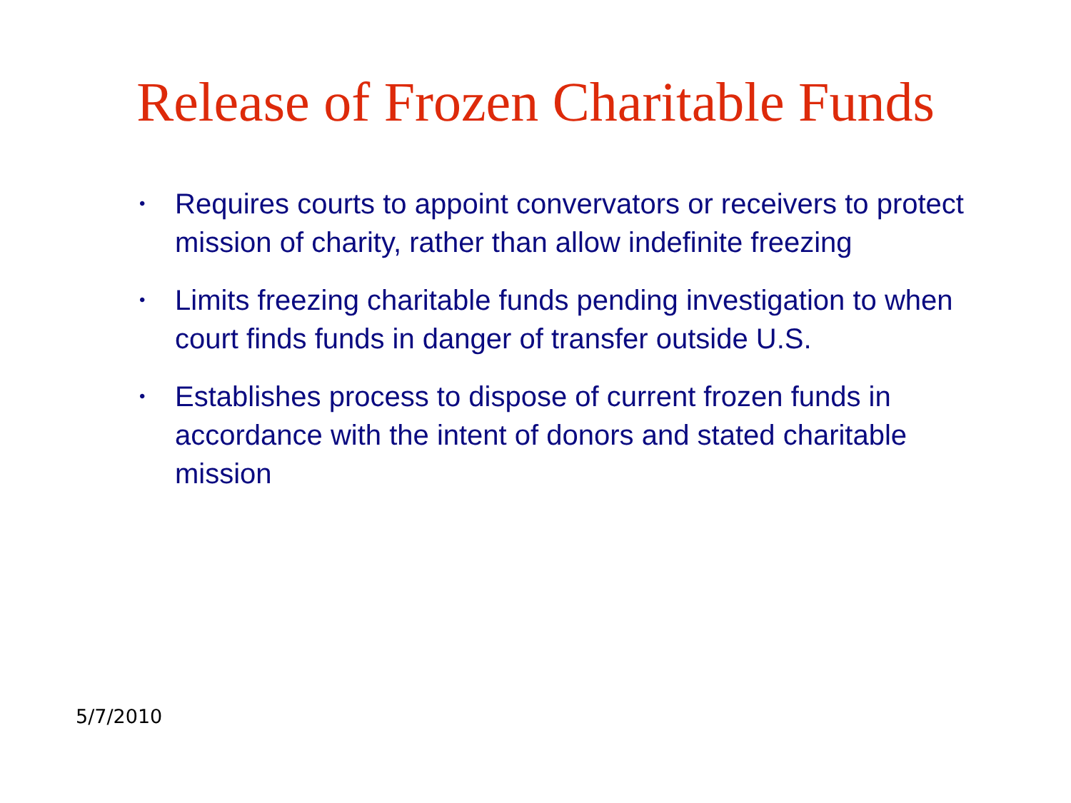Release of Frozen Charitable Funds
• Requires courts to appoint convervators or receivers to protect mission of charity, rather than allow indefinite freezing
• Limits freezing charitable funds pending investigation to when court finds funds in danger of transfer outside U.S.
• Establishes process to dispose of current frozen funds in accordance with the intent of donors and stated charitable mission
5/7/2010